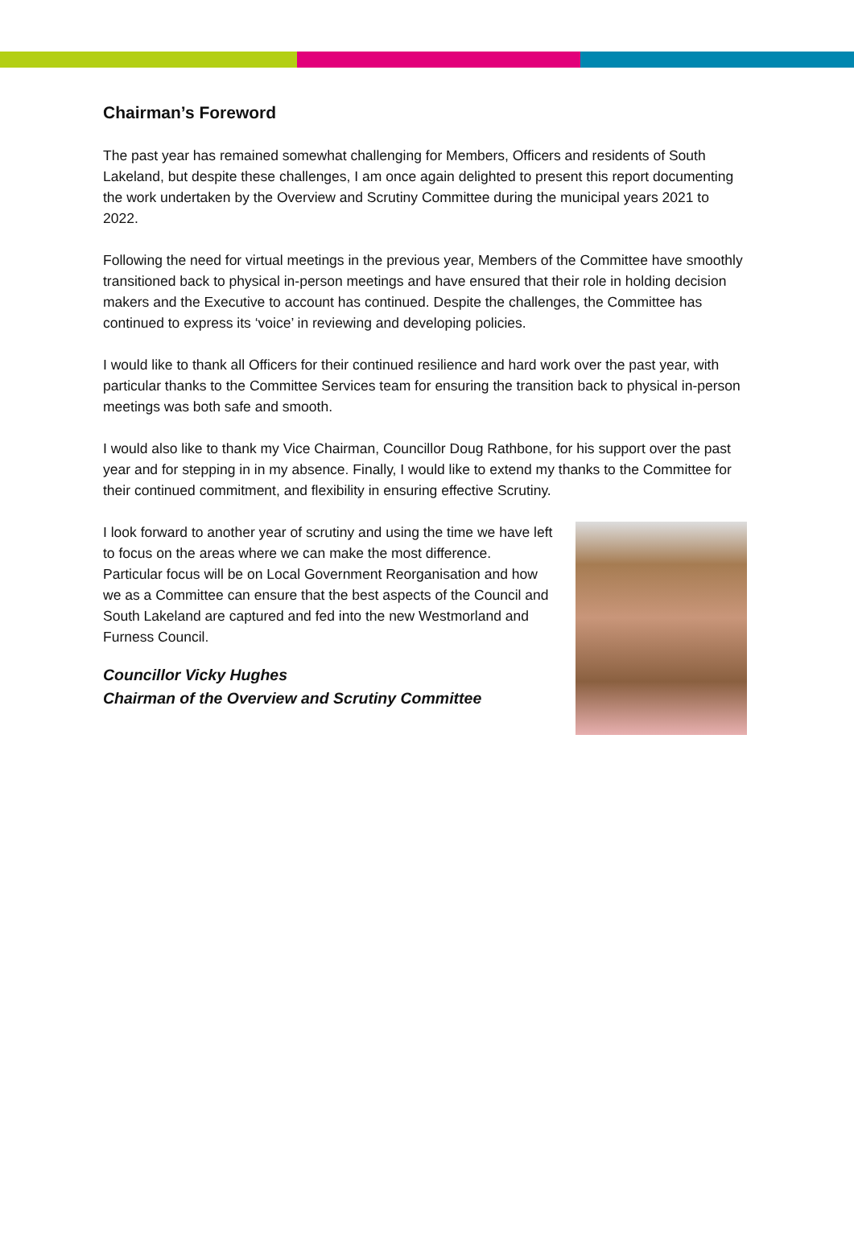Chairman’s Foreword
The past year has remained somewhat challenging for Members, Officers and residents of South Lakeland, but despite these challenges, I am once again delighted to present this report documenting the work undertaken by the Overview and Scrutiny Committee during the municipal years 2021 to 2022.
Following the need for virtual meetings in the previous year, Members of the Committee have smoothly transitioned back to physical in-person meetings and have ensured that their role in holding decision makers and the Executive to account has continued. Despite the challenges, the Committee has continued to express its ‘voice’ in reviewing and developing policies.
I would like to thank all Officers for their continued resilience and hard work over the past year, with particular thanks to the Committee Services team for ensuring the transition back to physical in-person meetings was both safe and smooth.
I would also like to thank my Vice Chairman, Councillor Doug Rathbone, for his support over the past year and for stepping in in my absence. Finally, I would like to extend my thanks to the Committee for their continued commitment, and flexibility in ensuring effective Scrutiny.
I look forward to another year of scrutiny and using the time we have left to focus on the areas where we can make the most difference. Particular focus will be on Local Government Reorganisation and how we as a Committee can ensure that the best aspects of the Council and South Lakeland are captured and fed into the new Westmorland and Furness Council.
Councillor Vicky Hughes
Chairman of the Overview and Scrutiny Committee